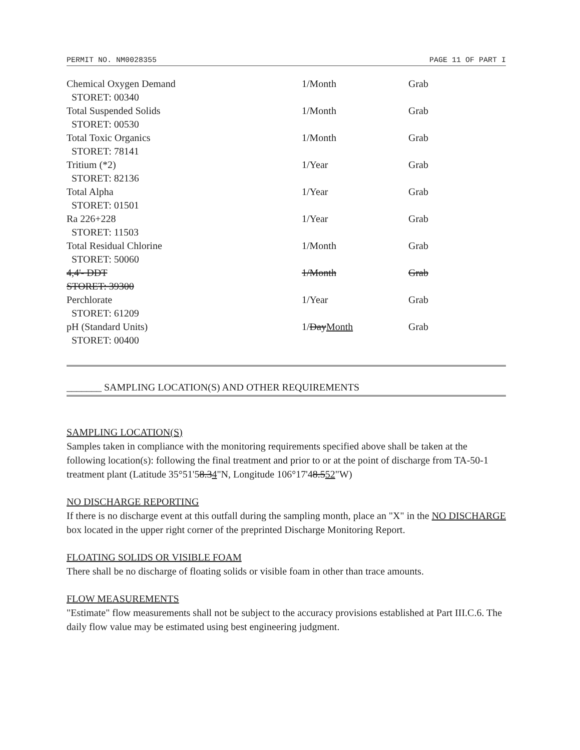PERMIT NO. NM0028355 PAGE 11 OF PART I
| Chemical Oxygen Demand STORET: 00340 | 1/Month | Grab |
| Total Suspended Solids STORET: 00530 | 1/Month | Grab |
| Total Toxic Organics STORET: 78141 | 1/Month | Grab |
| Tritium (*2) STORET: 82136 | 1/Year | Grab |
| Total Alpha STORET: 01501 | 1/Year | Grab |
| Ra 226+228 STORET: 11503 | 1/Year | Grab |
| Total Residual Chlorine STORET: 50060 | 1/Month | Grab |
| 4,4'- DDT STORET: 39300 | 1/Month | Grab |
| Perchlorate STORET: 61209 | 1/Year | Grab |
| pH (Standard Units) STORET: 00400 | 1/ Day Month | Grab |
_______ SAMPLING LOCATION(S) AND OTHER REQUIREMENTS
SAMPLING LOCATION(S)
Samples taken in compliance with the monitoring requirements specified above shall be taken at the following location(s): following the final treatment and prior to or at the point of discharge from TA-50-1 treatment plant (Latitude 35°51'58.34"N, Longitude 106°17'48.552"W)
NO DISCHARGE REPORTING
If there is no discharge event at this outfall during the sampling month, place an "X" in the NO DISCHARGE box located in the upper right corner of the preprinted Discharge Monitoring Report.
FLOATING SOLIDS OR VISIBLE FOAM
There shall be no discharge of floating solids or visible foam in other than trace amounts.
FLOW MEASUREMENTS
"Estimate" flow measurements shall not be subject to the accuracy provisions established at Part III.C.6. The daily flow value may be estimated using best engineering judgment.